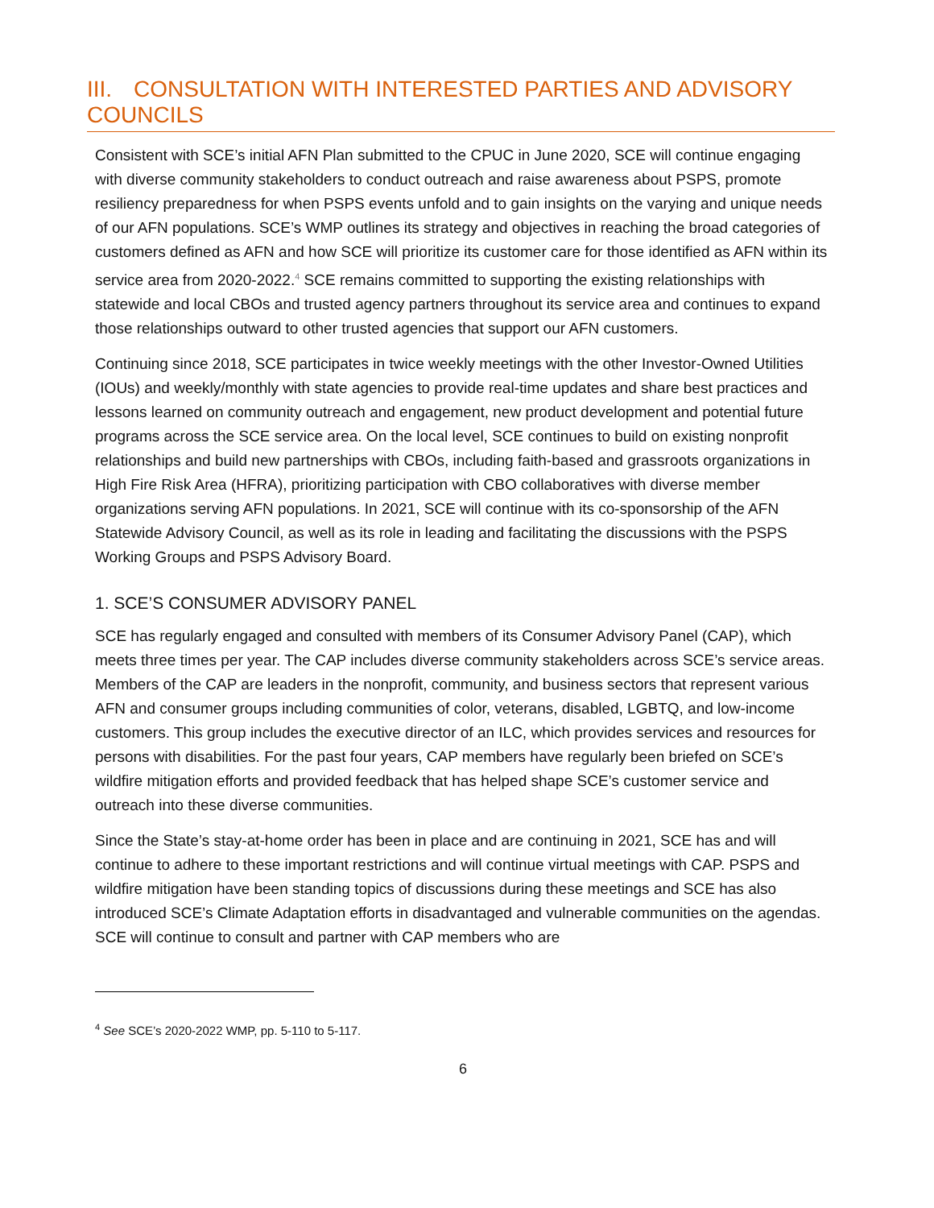III. CONSULTATION WITH INTERESTED PARTIES AND ADVISORY COUNCILS
Consistent with SCE’s initial AFN Plan submitted to the CPUC in June 2020, SCE will continue engaging with diverse community stakeholders to conduct outreach and raise awareness about PSPS, promote resiliency preparedness for when PSPS events unfold and to gain insights on the varying and unique needs of our AFN populations. SCE’s WMP outlines its strategy and objectives in reaching the broad categories of customers defined as AFN and how SCE will prioritize its customer care for those identified as AFN within its service area from 2020-2022.<sup>4</sup> SCE remains committed to supporting the existing relationships with statewide and local CBOs and trusted agency partners throughout its service area and continues to expand those relationships outward to other trusted agencies that support our AFN customers.
Continuing since 2018, SCE participates in twice weekly meetings with the other Investor-Owned Utilities (IOUs) and weekly/monthly with state agencies to provide real-time updates and share best practices and lessons learned on community outreach and engagement, new product development and potential future programs across the SCE service area. On the local level, SCE continues to build on existing nonprofit relationships and build new partnerships with CBOs, including faith-based and grassroots organizations in High Fire Risk Area (HFRA), prioritizing participation with CBO collaboratives with diverse member organizations serving AFN populations. In 2021, SCE will continue with its co-sponsorship of the AFN Statewide Advisory Council, as well as its role in leading and facilitating the discussions with the PSPS Working Groups and PSPS Advisory Board.
1. SCE’S CONSUMER ADVISORY PANEL
SCE has regularly engaged and consulted with members of its Consumer Advisory Panel (CAP), which meets three times per year. The CAP includes diverse community stakeholders across SCE’s service areas. Members of the CAP are leaders in the nonprofit, community, and business sectors that represent various AFN and consumer groups including communities of color, veterans, disabled, LGBTQ, and low-income customers. This group includes the executive director of an ILC, which provides services and resources for persons with disabilities. For the past four years, CAP members have regularly been briefed on SCE’s wildfire mitigation efforts and provided feedback that has helped shape SCE’s customer service and outreach into these diverse communities.
Since the State’s stay-at-home order has been in place and are continuing in 2021, SCE has and will continue to adhere to these important restrictions and will continue virtual meetings with CAP. PSPS and wildfire mitigation have been standing topics of discussions during these meetings and SCE has also introduced SCE’s Climate Adaptation efforts in disadvantaged and vulnerable communities on the agendas. SCE will continue to consult and partner with CAP members who are
<sup>4</sup> See SCE’s 2020-2022 WMP, pp. 5-110 to 5-117.
6